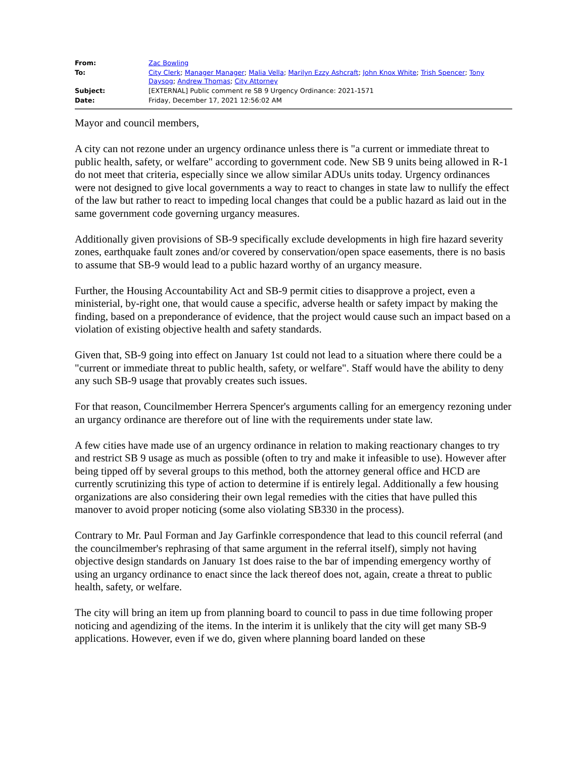| From: | Zac Bowling |
| To: | City Clerk ; Manager Manager ; Malia Vella ; Marilyn Ezzy Ashcraft ; John Knox White ; Trish Spencer ; Tony Daysog ; Andrew Thomas ; City Attorney |
| Subject: | [EXTERNAL] Public comment re SB 9 Urgency Ordinance: 2021-1571 |
| Date: | Friday, December 17, 2021 12:56:02 AM |
Mayor and council members,
A city can not rezone under an urgency ordinance unless there is "a current or immediate threat to public health, safety, or welfare" according to government code. New SB 9 units being allowed in R-1 do not meet that criteria, especially since we allow similar ADUs units today. Urgency ordinances were not designed to give local governments a way to react to changes in state law to nullify the effect of the law but rather to react to impeding local changes that could be a public hazard as laid out in the same government code governing urgancy measures.
Additionally given provisions of SB-9 specifically exclude developments in high fire hazard severity zones, earthquake fault zones and/or covered by conservation/open space easements, there is no basis to assume that SB-9 would lead to a public hazard worthy of an urgancy measure.
Further, the Housing Accountability Act and SB-9 permit cities to disapprove a project, even a ministerial, by-right one, that would cause a specific, adverse health or safety impact by making the finding, based on a preponderance of evidence, that the project would cause such an impact based on a violation of existing objective health and safety standards.
Given that, SB-9 going into effect on January 1st could not lead to a situation where there could be a "current or immediate threat to public health, safety, or welfare". Staff would have the ability to deny any such SB-9 usage that provably creates such issues.
For that reason, Councilmember Herrera Spencer's arguments calling for an emergency rezoning under an urgancy ordinance are therefore out of line with the requirements under state law.
A few cities have made use of an urgency ordinance in relation to making reactionary changes to try and restrict SB 9 usage as much as possible (often to try and make it infeasible to use). However after being tipped off by several groups to this method, both the attorney general office and HCD are currently scrutinizing this type of action to determine if is entirely legal. Additionally a few housing organizations are also considering their own legal remedies with the cities that have pulled this manover to avoid proper noticing (some also violating SB330 in the process).
Contrary to Mr. Paul Forman and Jay Garfinkle correspondence that lead to this council referral (and the councilmember's rephrasing of that same argument in the referral itself), simply not having objective design standards on January 1st does raise to the bar of impending emergency worthy of using an urgancy ordinance to enact since the lack thereof does not, again, create a threat to public health, safety, or welfare.
The city will bring an item up from planning board to council to pass in due time following proper noticing and agendizing of the items. In the interim it is unlikely that the city will get many SB-9 applications. However, even if we do, given where planning board landed on these